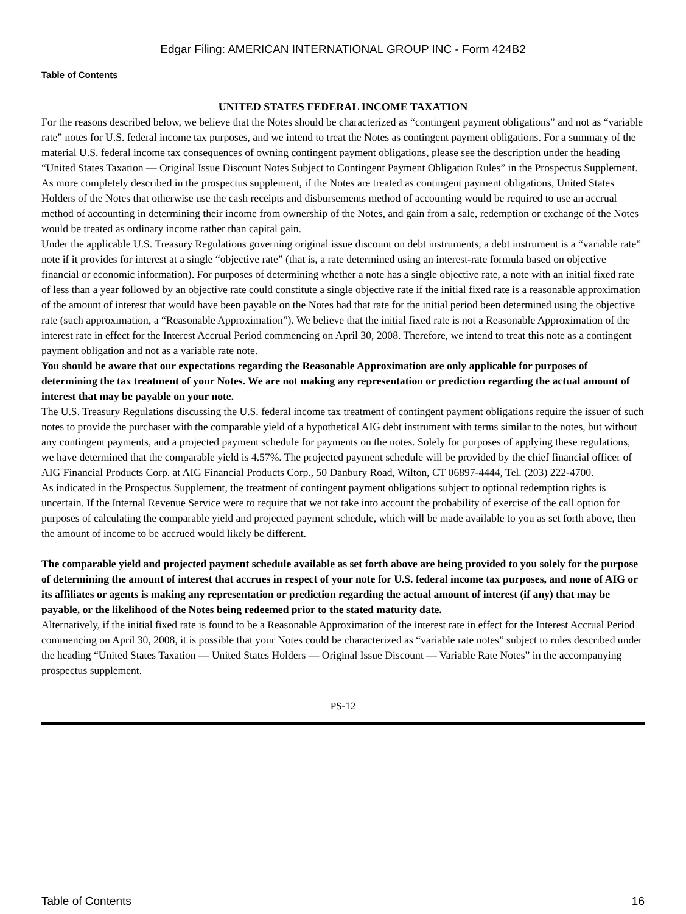Edgar Filing: AMERICAN INTERNATIONAL GROUP INC - Form 424B2
Table of Contents
UNITED STATES FEDERAL INCOME TAXATION
For the reasons described below, we believe that the Notes should be characterized as “contingent payment obligations” and not as “variable rate” notes for U.S. federal income tax purposes, and we intend to treat the Notes as contingent payment obligations. For a summary of the material U.S. federal income tax consequences of owning contingent payment obligations, please see the description under the heading “United States Taxation — Original Issue Discount Notes Subject to Contingent Payment Obligation Rules” in the Prospectus Supplement. As more completely described in the prospectus supplement, if the Notes are treated as contingent payment obligations, United States Holders of the Notes that otherwise use the cash receipts and disbursements method of accounting would be required to use an accrual method of accounting in determining their income from ownership of the Notes, and gain from a sale, redemption or exchange of the Notes would be treated as ordinary income rather than capital gain.
Under the applicable U.S. Treasury Regulations governing original issue discount on debt instruments, a debt instrument is a “variable rate” note if it provides for interest at a single “objective rate” (that is, a rate determined using an interest-rate formula based on objective financial or economic information). For purposes of determining whether a note has a single objective rate, a note with an initial fixed rate of less than a year followed by an objective rate could constitute a single objective rate if the initial fixed rate is a reasonable approximation of the amount of interest that would have been payable on the Notes had that rate for the initial period been determined using the objective rate (such approximation, a “Reasonable Approximation”). We believe that the initial fixed rate is not a Reasonable Approximation of the interest rate in effect for the Interest Accrual Period commencing on April 30, 2008. Therefore, we intend to treat this note as a contingent payment obligation and not as a variable rate note.
You should be aware that our expectations regarding the Reasonable Approximation are only applicable for purposes of determining the tax treatment of your Notes. We are not making any representation or prediction regarding the actual amount of interest that may be payable on your note.
The U.S. Treasury Regulations discussing the U.S. federal income tax treatment of contingent payment obligations require the issuer of such notes to provide the purchaser with the comparable yield of a hypothetical AIG debt instrument with terms similar to the notes, but without any contingent payments, and a projected payment schedule for payments on the notes. Solely for purposes of applying these regulations, we have determined that the comparable yield is 4.57%. The projected payment schedule will be provided by the chief financial officer of AIG Financial Products Corp. at AIG Financial Products Corp., 50 Danbury Road, Wilton, CT 06897-4444, Tel. (203) 222-4700.
As indicated in the Prospectus Supplement, the treatment of contingent payment obligations subject to optional redemption rights is uncertain. If the Internal Revenue Service were to require that we not take into account the probability of exercise of the call option for purposes of calculating the comparable yield and projected payment schedule, which will be made available to you as set forth above, then the amount of income to be accrued would likely be different.
The comparable yield and projected payment schedule available as set forth above are being provided to you solely for the purpose of determining the amount of interest that accrues in respect of your note for U.S. federal income tax purposes, and none of AIG or its affiliates or agents is making any representation or prediction regarding the actual amount of interest (if any) that may be payable, or the likelihood of the Notes being redeemed prior to the stated maturity date.
Alternatively, if the initial fixed rate is found to be a Reasonable Approximation of the interest rate in effect for the Interest Accrual Period commencing on April 30, 2008, it is possible that your Notes could be characterized as “variable rate notes” subject to rules described under the heading “United States Taxation — United States Holders — Original Issue Discount — Variable Rate Notes” in the accompanying prospectus supplement.
PS-12
Table of Contents 16